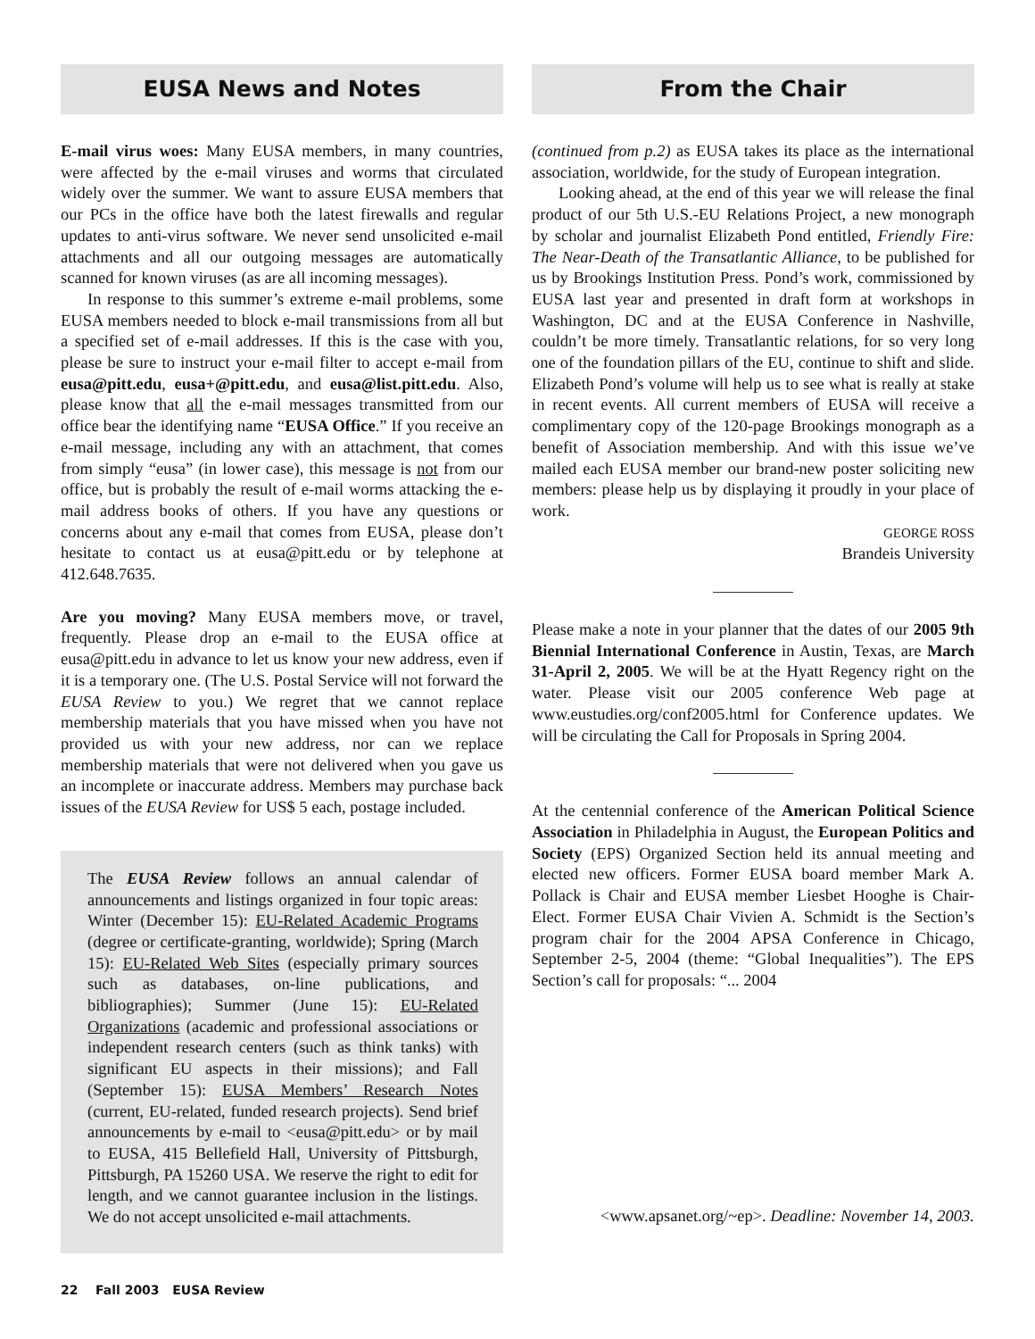EUSA News and Notes
E-mail virus woes: Many EUSA members, in many countries, were affected by the e-mail viruses and worms that circulated widely over the summer. We want to assure EUSA members that our PCs in the office have both the latest firewalls and regular updates to anti-virus software. We never send unsolicited e-mail attachments and all our outgoing messages are automatically scanned for known viruses (as are all incoming messages).
In response to this summer’s extreme e-mail problems, some EUSA members needed to block e-mail transmissions from all but a specified set of e-mail addresses. If this is the case with you, please be sure to instruct your e-mail filter to accept e-mail from eusa@pitt.edu, eusa+@pitt.edu, and eusa@list.pitt.edu. Also, please know that all the e-mail messages transmitted from our office bear the identifying name “EUSA Office.” If you receive an e-mail message, including any with an attachment, that comes from simply “eusa” (in lower case), this message is not from our office, but is probably the result of e-mail worms attacking the e-mail address books of others. If you have any questions or concerns about any e-mail that comes from EUSA, please don’t hesitate to contact us at eusa@pitt.edu or by telephone at 412.648.7635.
Are you moving? Many EUSA members move, or travel, frequently. Please drop an e-mail to the EUSA office at eusa@pitt.edu in advance to let us know your new address, even if it is a temporary one. (The U.S. Postal Service will not forward the EUSA Review to you.) We regret that we cannot replace membership materials that you have missed when you have not provided us with your new address, nor can we replace membership materials that were not delivered when you gave us an incomplete or inaccurate address. Members may purchase back issues of the EUSA Review for US$ 5 each, postage included.
The EUSA Review follows an annual calendar of announcements and listings organized in four topic areas: Winter (December 15): EU-Related Academic Programs (degree or certificate-granting, worldwide); Spring (March 15): EU-Related Web Sites (especially primary sources such as databases, on-line publications, and bibliographies); Summer (June 15): EU-Related Organizations (academic and professional associations or independent research centers (such as think tanks) with significant EU aspects in their missions); and Fall (September 15): EUSA Members’ Research Notes (current, EU-related, funded research projects). Send brief announcements by e-mail to <eusa@pitt.edu> or by mail to EUSA, 415 Bellefield Hall, University of Pittsburgh, Pittsburgh, PA 15260 USA. We reserve the right to edit for length, and we cannot guarantee inclusion in the listings. We do not accept unsolicited e-mail attachments.
From the Chair
(continued from p.2) as EUSA takes its place as the international association, worldwide, for the study of European integration.
Looking ahead, at the end of this year we will release the final product of our 5th U.S.-EU Relations Project, a new monograph by scholar and journalist Elizabeth Pond entitled, Friendly Fire: The Near-Death of the Transatlantic Alliance, to be published for us by Brookings Institution Press. Pond’s work, commissioned by EUSA last year and presented in draft form at workshops in Washington, DC and at the EUSA Conference in Nashville, couldn’t be more timely. Transatlantic relations, for so very long one of the foundation pillars of the EU, continue to shift and slide. Elizabeth Pond’s volume will help us to see what is really at stake in recent events. All current members of EUSA will receive a complimentary copy of the 120-page Brookings monograph as a benefit of Association membership. And with this issue we’ve mailed each EUSA member our brand-new poster soliciting new members: please help us by displaying it proudly in your place of work.
GEORGE ROSS
Brandeis University
Please make a note in your planner that the dates of our 2005 9th Biennial International Conference in Austin, Texas, are March 31-April 2, 2005. We will be at the Hyatt Regency right on the water. Please visit our 2005 conference Web page at www.eustudies.org/conf2005.html for Conference updates. We will be circulating the Call for Proposals in Spring 2004.
At the centennial conference of the American Political Science Association in Philadelphia in August, the European Politics and Society (EPS) Organized Section held its annual meeting and elected new officers. Former EUSA board member Mark A. Pollack is Chair and EUSA member Liesbet Hooghe is Chair-Elect. Former EUSA Chair Vivien A. Schmidt is the Section’s program chair for the 2004 APSA Conference in Chicago, September 2-5, 2004 (theme: “Global Inequalities”). The EPS Section’s call for proposals: “... 2004
<www.apsanet.org/~ep>. Deadline: November 14, 2003.
22 Fall 2003 EUSA Review